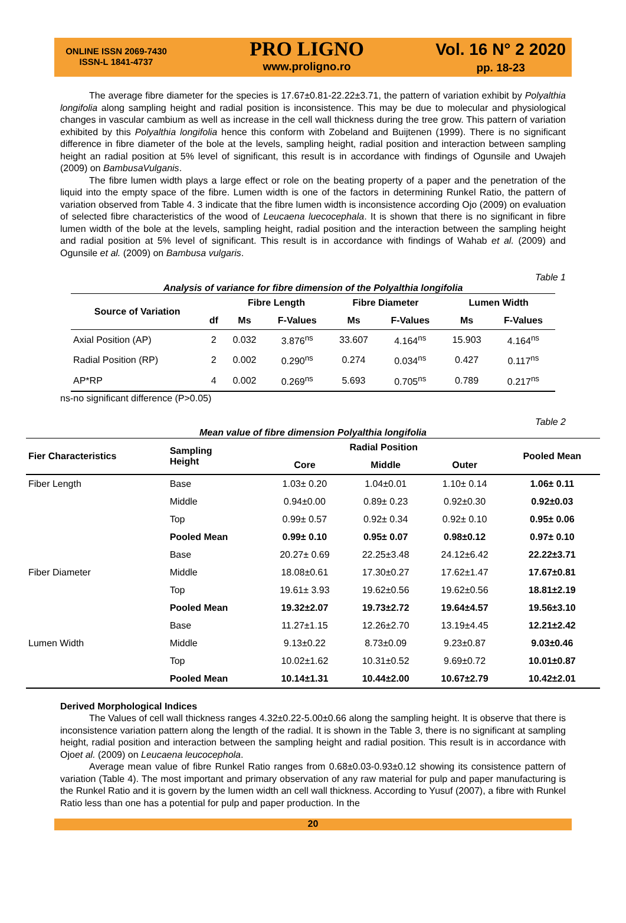ONLINE ISSN 2069-7430
ISSN-L 1841-4737
PRO LIGNO
www.proligno.ro
Vol. 16 N° 2 2020
pp. 18-23
The average fibre diameter for the species is 17.67±0.81-22.22±3.71, the pattern of variation exhibit by Polyalthia longifolia along sampling height and radial position is inconsistence. This may be due to molecular and physiological changes in vascular cambium as well as increase in the cell wall thickness during the tree grow. This pattern of variation exhibited by this Polyalthia longifolia hence this conform with Zobeland and Buijtenen (1999). There is no significant difference in fibre diameter of the bole at the levels, sampling height, radial position and interaction between sampling height an radial position at 5% level of significant, this result is in accordance with findings of Ogunsile and Uwajeh (2009) on BambusaVulganis.
The fibre lumen width plays a large effect or role on the beating property of a paper and the penetration of the liquid into the empty space of the fibre. Lumen width is one of the factors in determining Runkel Ratio, the pattern of variation observed from Table 4. 3 indicate that the fibre lumen width is inconsistence according Ojo (2009) on evaluation of selected fibre characteristics of the wood of Leucaena luecocephala. It is shown that there is no significant in fibre lumen width of the bole at the levels, sampling height, radial position and the interaction between the sampling height and radial position at 5% level of significant. This result is in accordance with findings of Wahab et al. (2009) and Ogunsile et al. (2009) on Bambusa vulgaris.
Table 1
Analysis of variance for fibre dimension of the Polyalthia longifolia
| Source of Variation | | Fibre Length | | Fibre Diameter | | Lumen Width | |
| --- | --- | --- | --- | --- | --- | --- | --- |
| | df | Ms | F-Values | Ms | F-Values | Ms | F-Values |
| Axial Position (AP) | 2 | 0.032 | 3.876<sup>ns</sup> | 33.607 | 4.164<sup>ns</sup> | 15.903 | 4.164<sup>ns</sup> |
| Radial Position (RP) | 2 | 0.002 | 0.290<sup>ns</sup> | 0.274 | 0.034<sup>ns</sup> | 0.427 | 0.117<sup>ns</sup> |
| AP*RP | 4 | 0.002 | 0.269<sup>ns</sup> | 5.693 | 0.705<sup>ns</sup> | 0.789 | 0.217<sup>ns</sup> |
ns-no significant difference (P>0.05)
Table 2
Mean value of fibre dimension Polyalthia longifolia
| Fier Characteristics | Sampling Height | Radial Position | | | Pooled Mean |
| --- | --- | --- | --- | --- | --- |
| | | Core | Middle | Outer | |
| Fiber Length | Base | 1.03± 0.20 | 1.04±0.01 | 1.10± 0.14 | 1.06± 0.11 |
| | Middle | 0.94±0.00 | 0.89± 0.23 | 0.92±0.30 | 0.92±0.03 |
| | Top | 0.99± 0.57 | 0.92± 0.34 | 0.92± 0.10 | 0.95± 0.06 |
| | Pooled Mean | 0.99± 0.10 | 0.95± 0.07 | 0.98±0.12 | 0.97± 0.10 |
| | Base | 20.27± 0.69 | 22.25±3.48 | 24.12±6.42 | 22.22±3.71 |
| Fiber Diameter | Middle | 18.08±0.61 | 17.30±0.27 | 17.62±1.47 | 17.67±0.81 |
| | Top | 19.61± 3.93 | 19.62±0.56 | 19.62±0.56 | 18.81±2.19 |
| | Pooled Mean | 19.32±2.07 | 19.73±2.72 | 19.64±4.57 | 19.56±3.10 |
| | Base | 11.27±1.15 | 12.26±2.70 | 13.19±4.45 | 12.21±2.42 |
| Lumen Width | Middle | 9.13±0.22 | 8.73±0.09 | 9.23±0.87 | 9.03±0.46 |
| | Top | 10.02±1.62 | 10.31±0.52 | 9.69±0.72 | 10.01±0.87 |
| | Pooled Mean | 10.14±1.31 | 10.44±2.00 | 10.67±2.79 | 10.42±2.01 |
Derived Morphological Indices
The Values of cell wall thickness ranges 4.32±0.22-5.00±0.66 along the sampling height. It is observe that there is inconsistence variation pattern along the length of the radial. It is shown in the Table 3, there is no significant at sampling height, radial position and interaction between the sampling height and radial position. This result is in accordance with Ojoet al. (2009) on Leucaena leucocephola.
Average mean value of fibre Runkel Ratio ranges from 0.68±0.03-0.93±0.12 showing its consistence pattern of variation (Table 4). The most important and primary observation of any raw material for pulp and paper manufacturing is the Runkel Ratio and it is govern by the lumen width an cell wall thickness. According to Yusuf (2007), a fibre with Runkel Ratio less than one has a potential for pulp and paper production. In the
20